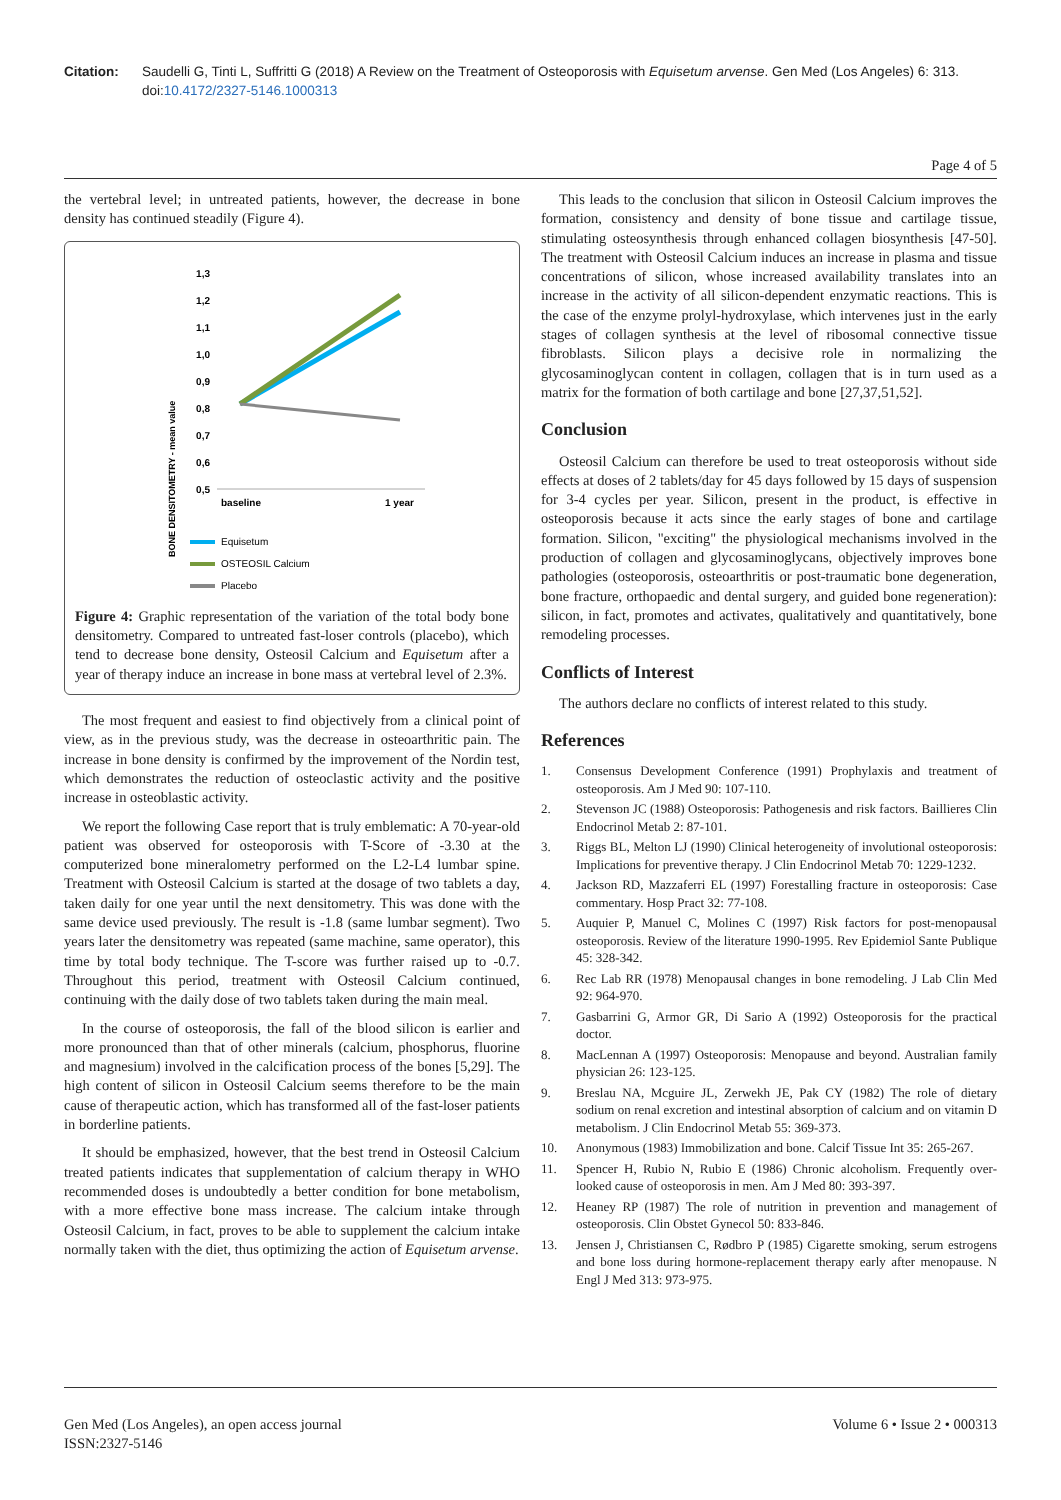Citation: Saudelli G, Tinti L, Suffritti G (2018) A Review on the Treatment of Osteoporosis with Equisetum arvense. Gen Med (Los Angeles) 6: 313. doi:10.4172/2327-5146.1000313
Page 4 of 5
the vertebral level; in untreated patients, however, the decrease in bone density has continued steadily (Figure 4).
BONE DENSITOMETRY - mean value
1,3
1,2
1,1
1,0
0,9
0,8
0,7
0,6
0,5
baseline
1 year
Equisetum
OSTEOSIL Calcium
Placebo
Figure 4: Graphic representation of the variation of the total body bone densitometry. Compared to untreated fast-loser controls (placebo), which tend to decrease bone density, Osteosil Calcium and Equisetum after a year of therapy induce an increase in bone mass at vertebral level of 2.3%.
The most frequent and easiest to find objectively from a clinical point of view, as in the previous study, was the decrease in osteoarthritic pain. The increase in bone density is confirmed by the improvement of the Nordin test, which demonstrates the reduction of osteoclastic activity and the positive increase in osteoblastic activity.
We report the following Case report that is truly emblematic: A 70-year-old patient was observed for osteoporosis with T-Score of -3.30 at the computerized bone mineralometry performed on the L2-L4 lumbar spine. Treatment with Osteosil Calcium is started at the dosage of two tablets a day, taken daily for one year until the next densitometry. This was done with the same device used previously. The result is -1.8 (same lumbar segment). Two years later the densitometry was repeated (same machine, same operator), this time by total body technique. The T-score was further raised up to -0.7. Throughout this period, treatment with Osteosil Calcium continued, continuing with the daily dose of two tablets taken during the main meal.
In the course of osteoporosis, the fall of the blood silicon is earlier and more pronounced than that of other minerals (calcium, phosphorus, fluorine and magnesium) involved in the calcification process of the bones [5,29]. The high content of silicon in Osteosil Calcium seems therefore to be the main cause of therapeutic action, which has transformed all of the fast-loser patients in borderline patients.
It should be emphasized, however, that the best trend in Osteosil Calcium treated patients indicates that supplementation of calcium therapy in WHO recommended doses is undoubtedly a better condition for bone metabolism, with a more effective bone mass increase. The calcium intake through Osteosil Calcium, in fact, proves to be able to supplement the calcium intake normally taken with the diet, thus optimizing the action of Equisetum arvense.
This leads to the conclusion that silicon in Osteosil Calcium improves the formation, consistency and density of bone tissue and cartilage tissue, stimulating osteosynthesis through enhanced collagen biosynthesis [47-50]. The treatment with Osteosil Calcium induces an increase in plasma and tissue concentrations of silicon, whose increased availability translates into an increase in the activity of all silicon-dependent enzymatic reactions. This is the case of the enzyme prolyl-hydroxylase, which intervenes just in the early stages of collagen synthesis at the level of ribosomal connective tissue fibroblasts. Silicon plays a decisive role in normalizing the glycosaminoglycan content in collagen, collagen that is in turn used as a matrix for the formation of both cartilage and bone [27,37,51,52].
Conclusion
Osteosil Calcium can therefore be used to treat osteoporosis without side effects at doses of 2 tablets/day for 45 days followed by 15 days of suspension for 3-4 cycles per year. Silicon, present in the product, is effective in osteoporosis because it acts since the early stages of bone and cartilage formation. Silicon, "exciting" the physiological mechanisms involved in the production of collagen and glycosaminoglycans, objectively improves bone pathologies (osteoporosis, osteoarthritis or post-traumatic bone degeneration, bone fracture, orthopaedic and dental surgery, and guided bone regeneration): silicon, in fact, promotes and activates, qualitatively and quantitatively, bone remodeling processes.
Conflicts of Interest
The authors declare no conflicts of interest related to this study.
References
1. Consensus Development Conference (1991) Prophylaxis and treatment of osteoporosis. Am J Med 90: 107-110.
2. Stevenson JC (1988) Osteoporosis: Pathogenesis and risk factors. Baillieres Clin Endocrinol Metab 2: 87-101.
3. Riggs BL, Melton LJ (1990) Clinical heterogeneity of involutional osteoporosis: Implications for preventive therapy. J Clin Endocrinol Metab 70: 1229-1232.
4. Jackson RD, Mazzaferri EL (1997) Forestalling fracture in osteoporosis: Case commentary. Hosp Pract 32: 77-108.
5. Auquier P, Manuel C, Molines C (1997) Risk factors for post-menopausal osteoporosis. Review of the literature 1990-1995. Rev Epidemiol Sante Publique 45: 328-342.
6. Rec Lab RR (1978) Menopausal changes in bone remodeling. J Lab Clin Med 92: 964-970.
7. Gasbarrini G, Armor GR, Di Sario A (1992) Osteoporosis for the practical doctor.
8. MacLennan A (1997) Osteoporosis: Menopause and beyond. Australian family physician 26: 123-125.
9. Breslau NA, Mcguire JL, Zerwekh JE, Pak CY (1982) The role of dietary sodium on renal excretion and intestinal absorption of calcium and on vitamin D metabolism. J Clin Endocrinol Metab 55: 369-373.
10. Anonymous (1983) Immobilization and bone. Calcif Tissue Int 35: 265-267.
11. Spencer H, Rubio N, Rubio E (1986) Chronic alcoholism. Frequently over-looked cause of osteoporosis in men. Am J Med 80: 393-397.
12. Heaney RP (1987) The role of nutrition in prevention and management of osteoporosis. Clin Obstet Gynecol 50: 833-846.
13. Jensen J, Christiansen C, Rødbro P (1985) Cigarette smoking, serum estrogens and bone loss during hormone-replacement therapy early after menopause. N Engl J Med 313: 973-975.
Gen Med (Los Angeles), an open access journal
ISSN:2327-5146
Volume 6 • Issue 2 • 000313